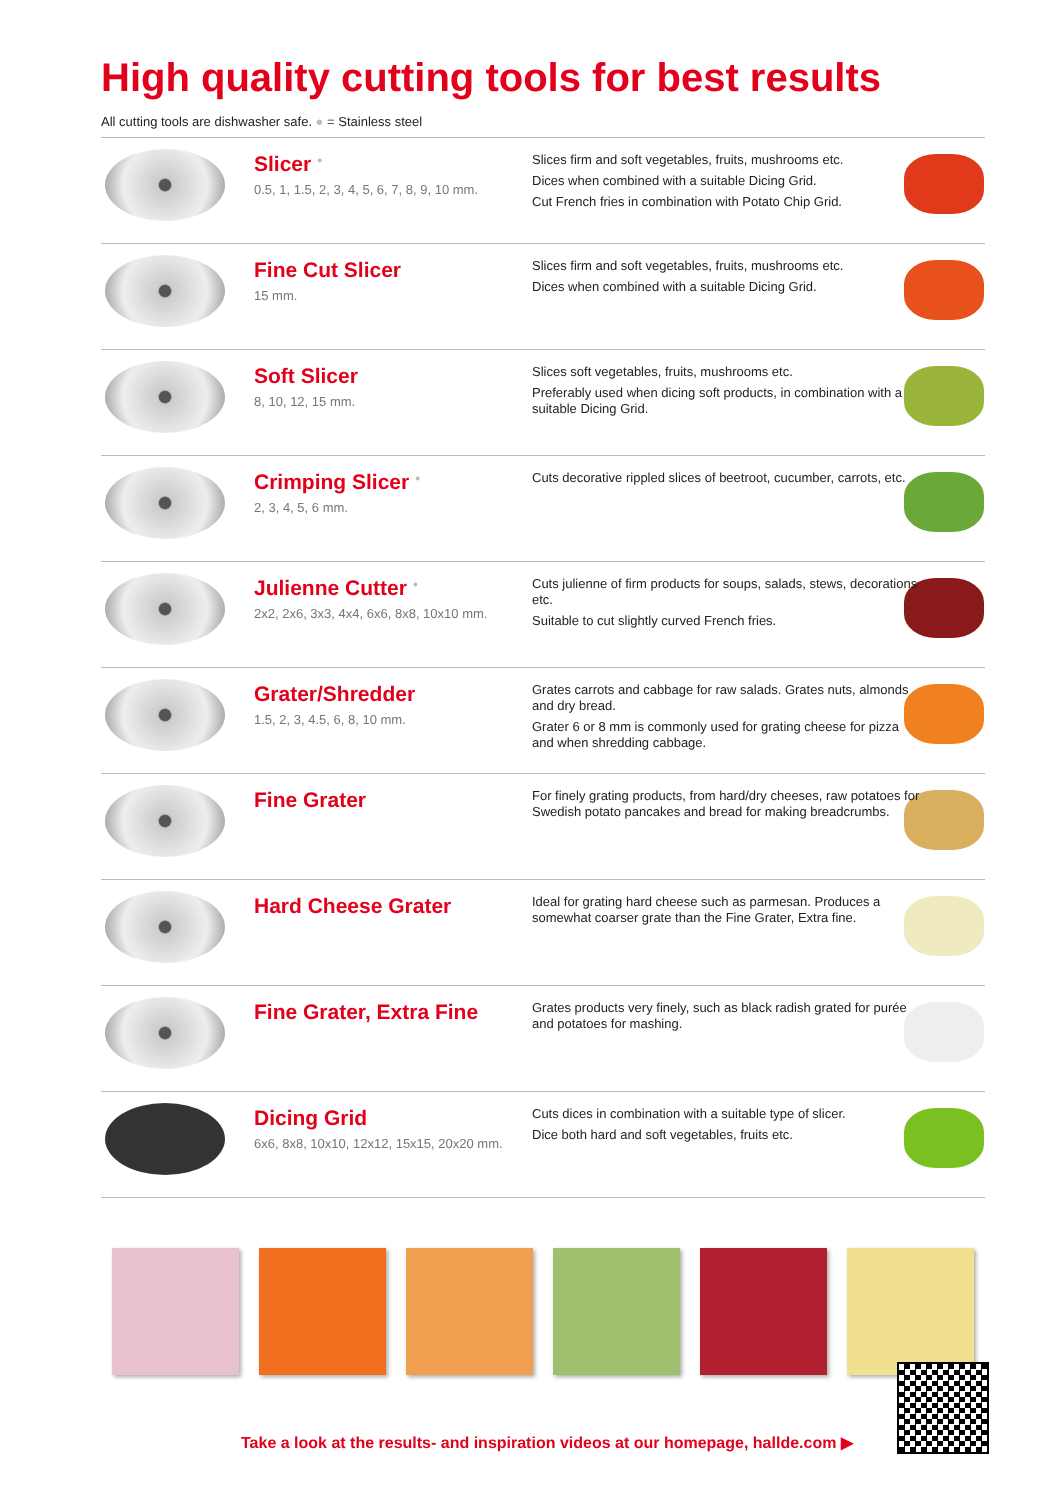High quality cutting tools for best results
All cutting tools are dishwasher safe. ● = Stainless steel
| | Slicer <sup>●</sup> 0.5, 1, 1.5, 2, 3, 4, 5, 6, 7, 8, 9, 10 mm. | Slices firm and soft vegetables, fruits, mushrooms etc. Dices when combined with a suitable Dicing Grid. Cut French fries in combination with Potato Chip Grid. | |
| | Fine Cut Slicer 15 mm. | Slices firm and soft vegetables, fruits, mushrooms etc. Dices when combined with a suitable Dicing Grid. | |
| | Soft Slicer 8, 10, 12, 15 mm. | Slices soft vegetables, fruits, mushrooms etc. Preferably used when dicing soft products, in combination with a suitable Dicing Grid. | |
| | Crimping Slicer <sup>●</sup> 2, 3, 4, 5, 6 mm. | Cuts decorative rippled slices of beetroot, cucumber, carrots, etc. | |
| | Julienne Cutter <sup>●</sup> 2x2, 2x6, 3x3, 4x4, 6x6, 8x8, 10x10 mm. | Cuts julienne of firm products for soups, salads, stews, decorations etc. Suitable to cut slightly curved French fries. | |
| | Grater/Shredder 1.5, 2, 3, 4.5, 6, 8, 10 mm. | Grates carrots and cabbage for raw salads. Grates nuts, almonds and dry bread. Grater 6 or 8 mm is commonly used for grating cheese for pizza and when shredding cabbage. | |
| | Fine Grater | For finely grating products, from hard/dry cheeses, raw potatoes for Swedish potato pancakes and bread for making breadcrumbs. | |
| | Hard Cheese Grater | Ideal for grating hard cheese such as parmesan. Produces a somewhat coarser grate than the Fine Grater, Extra fine. | |
| | Fine Grater, Extra Fine | Grates products very finely, such as black radish grated for purée and potatoes for mashing. | |
| | Dicing Grid 6x6, 8x8, 10x10, 12x12, 15x15, 20x20 mm. | Cuts dices in combination with a suitable type of slicer. Dice both hard and soft vegetables, fruits etc. | |
Take a look at the results- and inspiration videos at our homepage, hallde.com ▶